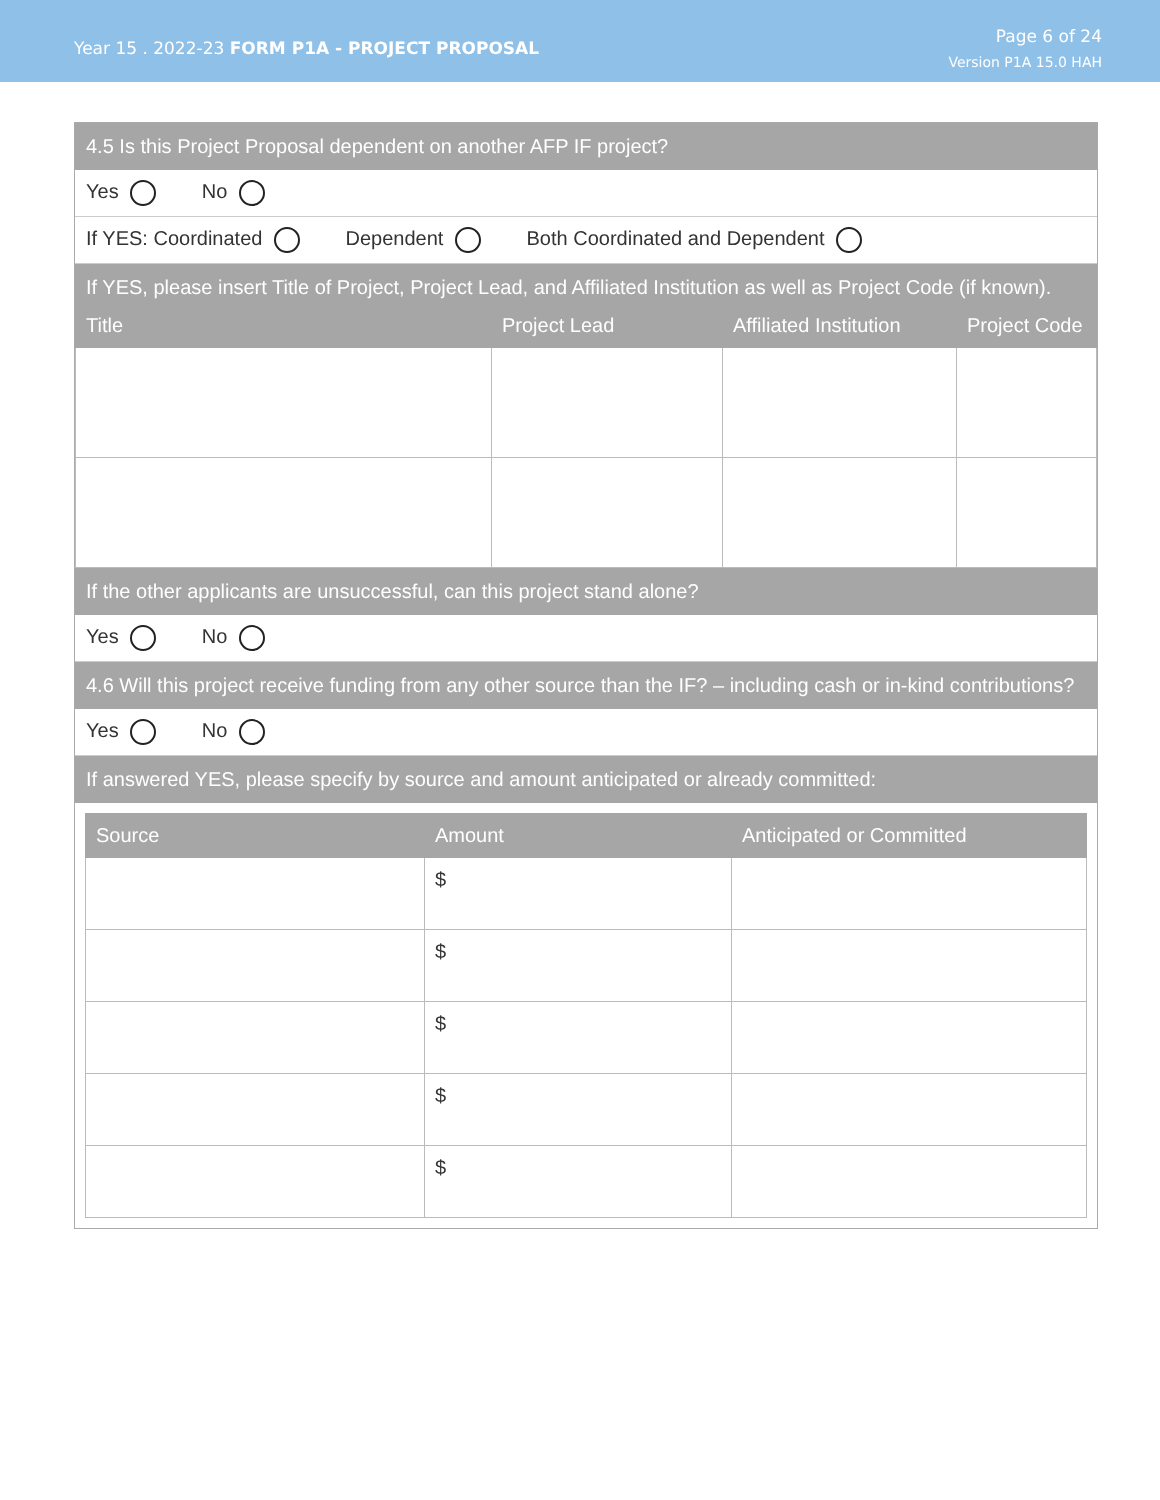Year 15 . 2022-23 FORM P1A - PROJECT PROPOSAL
Page 6 of 24
Version P1A 15.0 HAH
4.5 Is this Project Proposal dependent on another AFP IF project?
Yes No
If YES: Coordinated Dependent Both Coordinated and Dependent
If YES, please insert Title of Project, Project Lead, and Affiliated Institution as well as Project Code (if known).
| Title | Project Lead | Affiliated Institution | Project Code |
| --- | --- | --- | --- |
If the other applicants are unsuccessful, can this project stand alone?
Yes No
4.6 Will this project receive funding from any other source than the IF? – including cash or in-kind contributions?
Yes No
If answered YES, please specify by source and amount anticipated or already committed:
| Source | Amount | Anticipated or Committed |
| --- | --- | --- |
| | $ | |
| | $ | |
| | $ | |
| | $ | |
| | $ | |